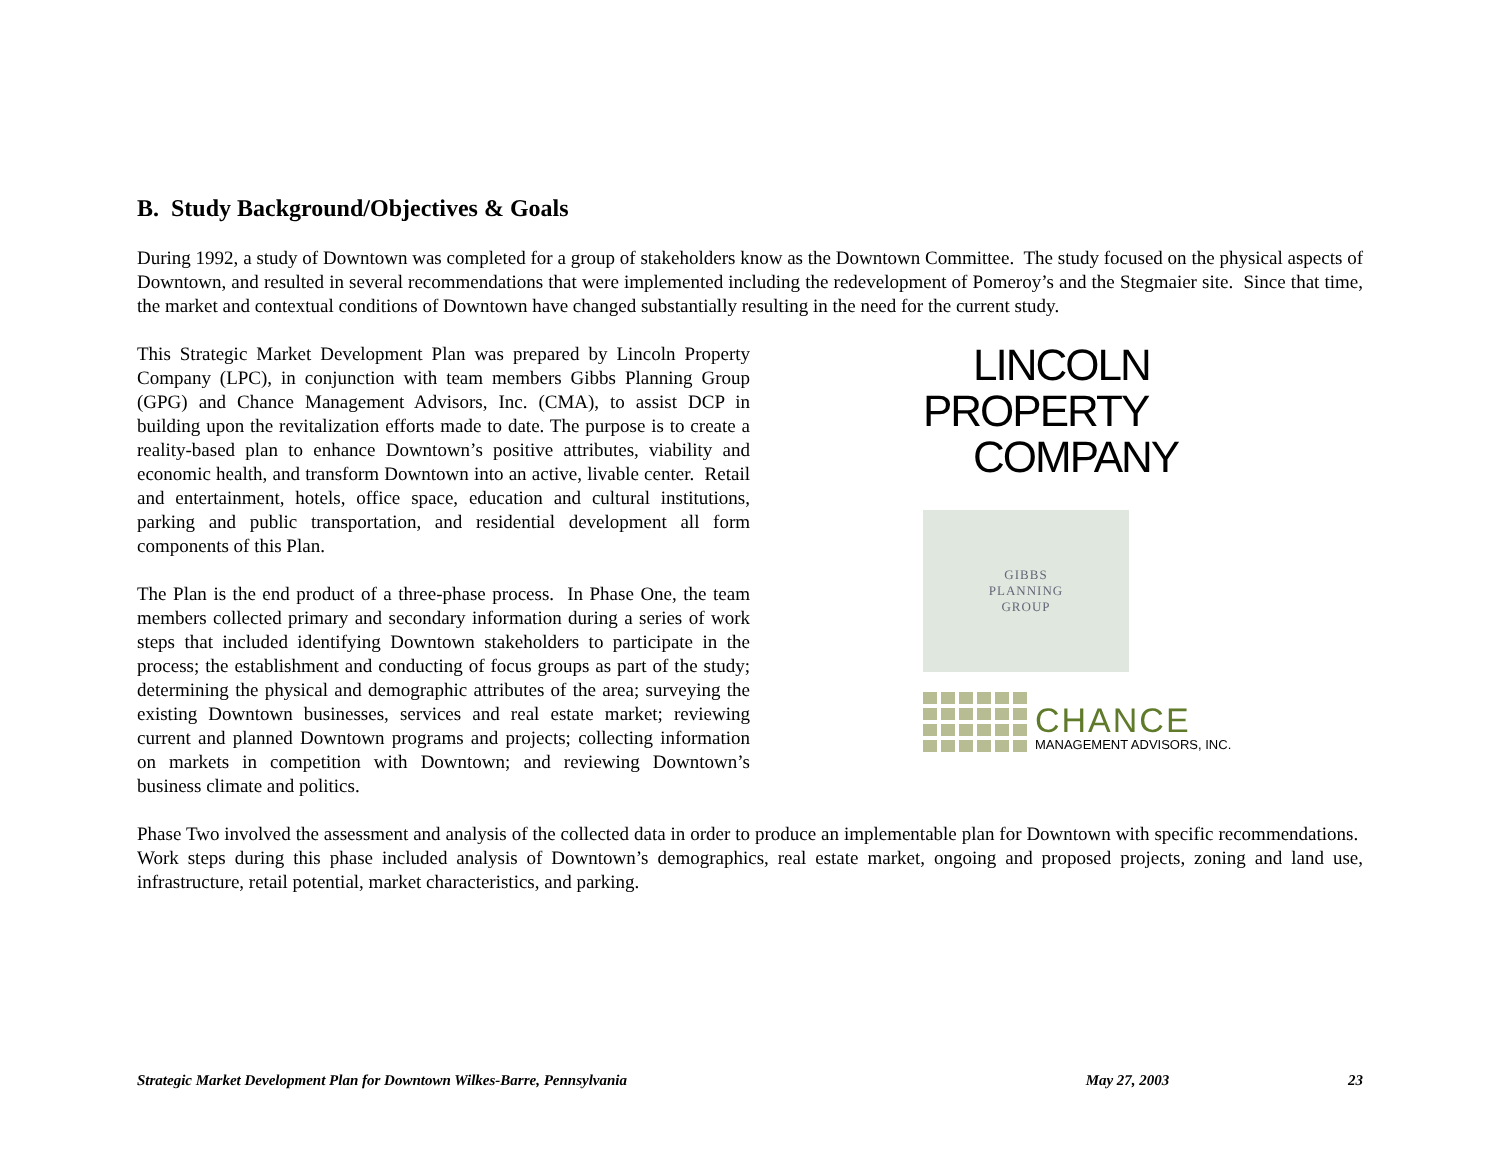B. Study Background/Objectives & Goals
During 1992, a study of Downtown was completed for a group of stakeholders know as the Downtown Committee. The study focused on the physical aspects of Downtown, and resulted in several recommendations that were implemented including the redevelopment of Pomeroy’s and the Stegmaier site. Since that time, the market and contextual conditions of Downtown have changed substantially resulting in the need for the current study.
This Strategic Market Development Plan was prepared by Lincoln Property Company (LPC), in conjunction with team members Gibbs Planning Group (GPG) and Chance Management Advisors, Inc. (CMA), to assist DCP in building upon the revitalization efforts made to date. The purpose is to create a reality-based plan to enhance Downtown’s positive attributes, viability and economic health, and transform Downtown into an active, livable center. Retail and entertainment, hotels, office space, education and cultural institutions, parking and public transportation, and residential development all form components of this Plan.
The Plan is the end product of a three-phase process. In Phase One, the team members collected primary and secondary information during a series of work steps that included identifying Downtown stakeholders to participate in the process; the establishment and conducting of focus groups as part of the study; determining the physical and demographic attributes of the area; surveying the existing Downtown businesses, services and real estate market; reviewing current and planned Downtown programs and projects; collecting information on markets in competition with Downtown; and reviewing Downtown’s business climate and politics.
LINCOLN
PROPERTY
COMPANY
GIBBS
PLANNING
GROUP
CHANCE
MANAGEMENT ADVISORS, INC.
Phase Two involved the assessment and analysis of the collected data in order to produce an implementable plan for Downtown with specific recommendations. Work steps during this phase included analysis of Downtown’s demographics, real estate market, ongoing and proposed projects, zoning and land use, infrastructure, retail potential, market characteristics, and parking.
Strategic Market Development Plan for Downtown Wilkes-Barre, Pennsylvania May 27, 2003 23